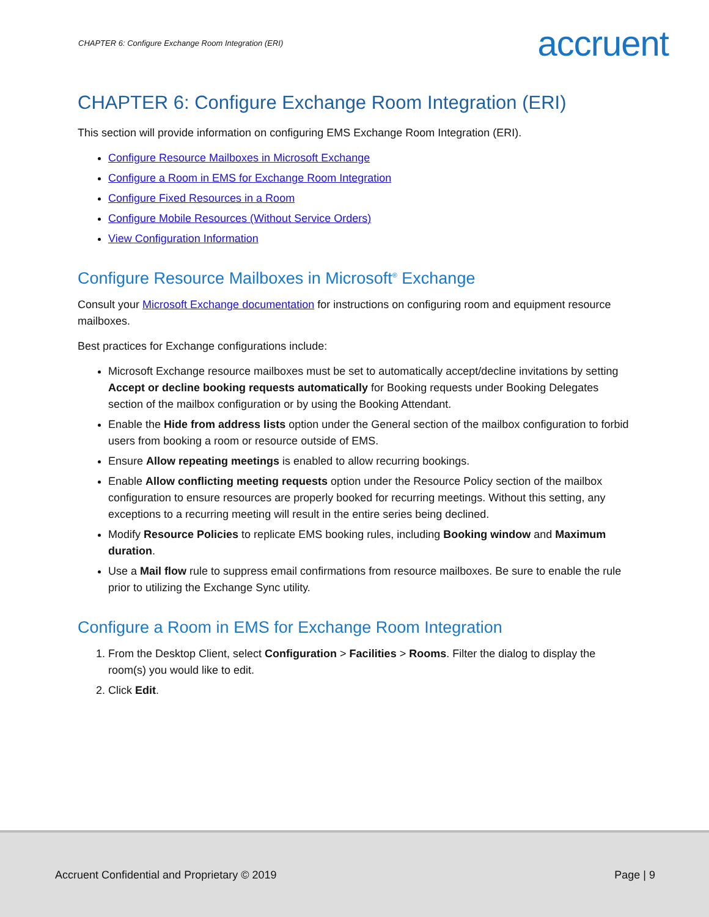CHAPTER 6: Configure Exchange Room Integration (ERI) accruent
CHAPTER 6: Configure Exchange Room Integration (ERI)
This section will provide information on configuring EMS Exchange Room Integration (ERI).
Configure Resource Mailboxes in Microsoft Exchange
Configure a Room in EMS for Exchange Room Integration
Configure Fixed Resources in a Room
Configure Mobile Resources (Without Service Orders)
View Configuration Information
Configure Resource Mailboxes in Microsoft<sup>®</sup> Exchange
Consult your Microsoft Exchange documentation for instructions on configuring room and equipment resource mailboxes.
Best practices for Exchange configurations include:
Microsoft Exchange resource mailboxes must be set to automatically accept/decline invitations by setting Accept or decline booking requests automatically for Booking requests under Booking Delegates section of the mailbox configuration or by using the Booking Attendant.
Enable the Hide from address lists option under the General section of the mailbox configuration to forbid users from booking a room or resource outside of EMS.
Ensure Allow repeating meetings is enabled to allow recurring bookings.
Enable Allow conflicting meeting requests option under the Resource Policy section of the mailbox configuration to ensure resources are properly booked for recurring meetings. Without this setting, any exceptions to a recurring meeting will result in the entire series being declined.
Modify Resource Policies to replicate EMS booking rules, including Booking window and Maximum duration.
Use a Mail flow rule to suppress email confirmations from resource mailboxes. Be sure to enable the rule prior to utilizing the Exchange Sync utility.
Configure a Room in EMS for Exchange Room Integration
1. From the Desktop Client, select Configuration > Facilities > Rooms. Filter the dialog to display the room(s) you would like to edit.
2. Click Edit.
Accruent Confidential and Proprietary © 2019 Page | 9